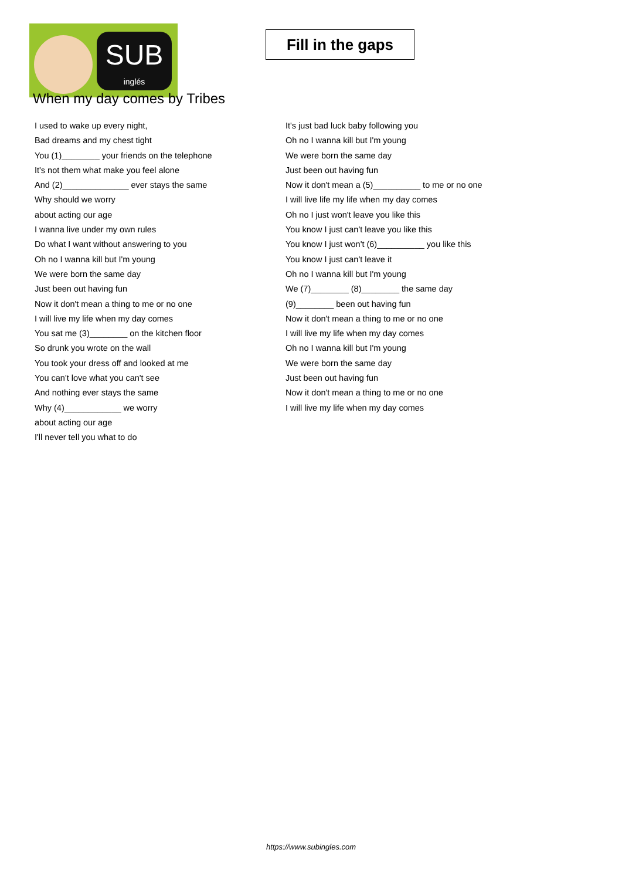SUB
inglés
Fill in the gaps
When my day comes by Tribes
I used to wake up every night,
Bad dreams and my chest tight
You (1)________ your friends on the telephone
It's not them what make you feel alone
And (2)______________ ever stays the same
Why should we worry
about acting our age
I wanna live under my own rules
Do what I want without answering to you
Oh no I wanna kill but I'm young
We were born the same day
Just been out having fun
Now it don't mean a thing to me or no one
I will live my life when my day comes
You sat me (3)________ on the kitchen floor
So drunk you wrote on the wall
You took your dress off and looked at me
You can't love what you can't see
And nothing ever stays the same
Why (4)____________ we worry
about acting our age
I'll never tell you what to do
It's just bad luck baby following you
Oh no I wanna kill but I'm young
We were born the same day
Just been out having fun
Now it don't mean a (5)__________ to me or no one
I will live life my life when my day comes
Oh no I just won't leave you like this
You know I just can't leave you like this
You know I just won't (6)__________ you like this
You know I just can't leave it
Oh no I wanna kill but I'm young
We (7)________ (8)________ the same day
(9)________ been out having fun
Now it don't mean a thing to me or no one
I will live my life when my day comes
Oh no I wanna kill but I'm young
We were born the same day
Just been out having fun
Now it don't mean a thing to me or no one
I will live my life when my day comes
https://www.subingles.com